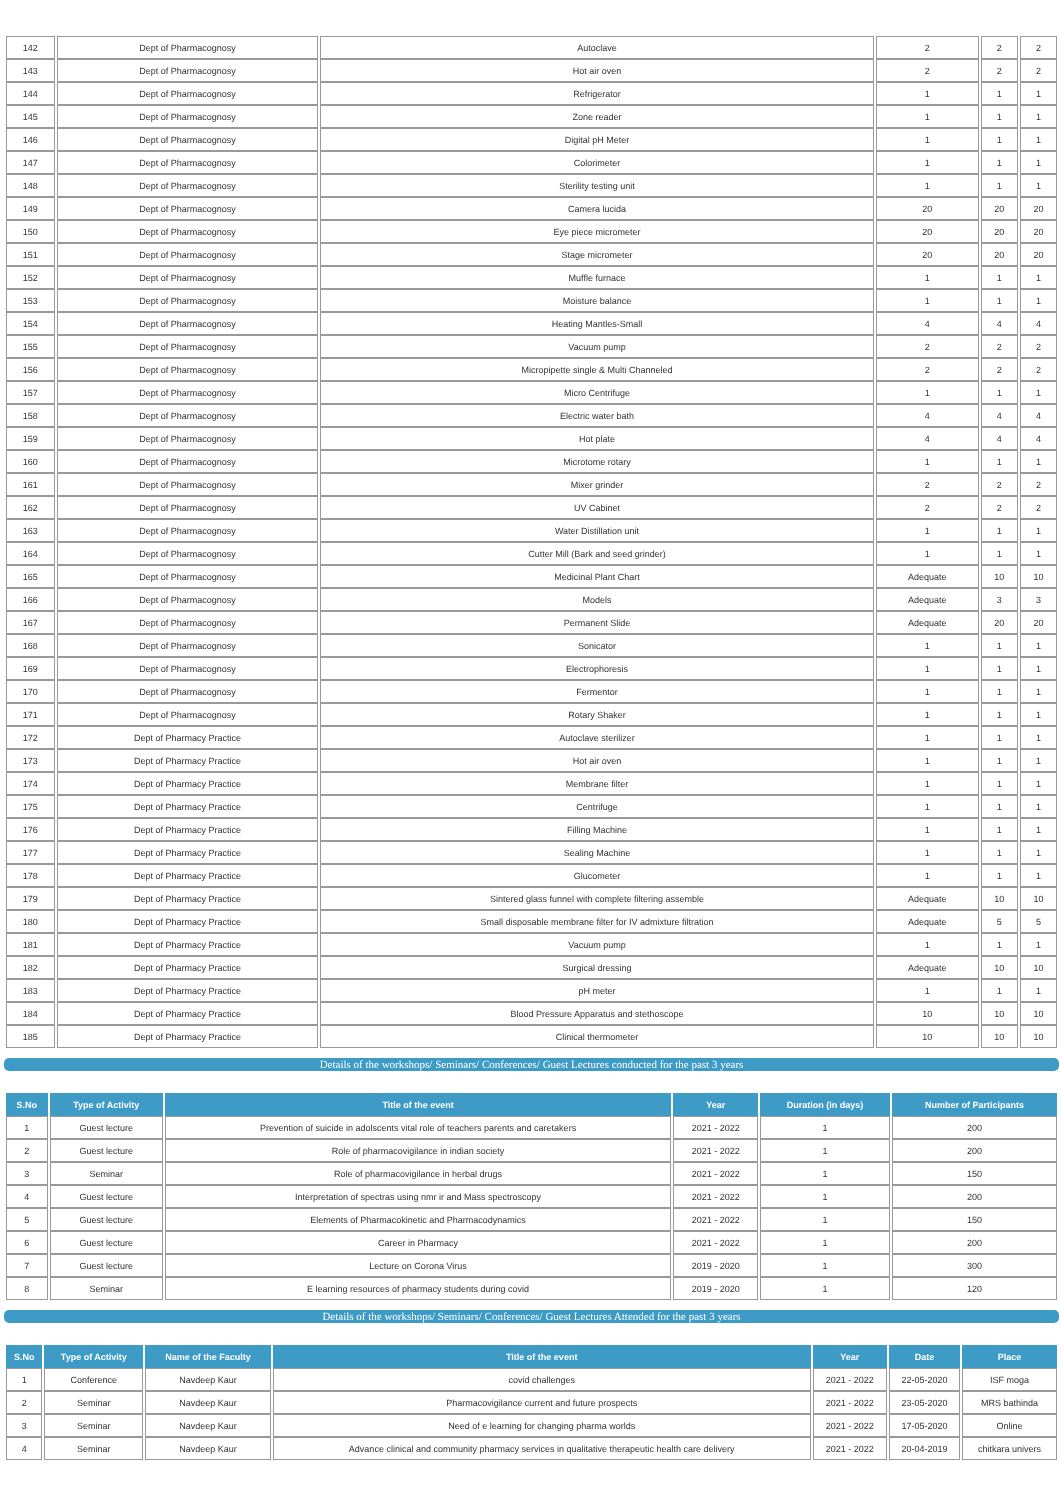| 142 | Dept of Pharmacognosy | Autoclave | 2 | 2 | 2 |
| 143 | Dept of Pharmacognosy | Hot air oven | 2 | 2 | 2 |
| 144 | Dept of Pharmacognosy | Refrigerator | 1 | 1 | 1 |
| 145 | Dept of Pharmacognosy | Zone reader | 1 | 1 | 1 |
| 146 | Dept of Pharmacognosy | Digital pH Meter | 1 | 1 | 1 |
| 147 | Dept of Pharmacognosy | Colorimeter | 1 | 1 | 1 |
| 148 | Dept of Pharmacognosy | Sterility testing unit | 1 | 1 | 1 |
| 149 | Dept of Pharmacognosy | Camera lucida | 20 | 20 | 20 |
| 150 | Dept of Pharmacognosy | Eye piece micrometer | 20 | 20 | 20 |
| 151 | Dept of Pharmacognosy | Stage micrometer | 20 | 20 | 20 |
| 152 | Dept of Pharmacognosy | Muffle furnace | 1 | 1 | 1 |
| 153 | Dept of Pharmacognosy | Moisture balance | 1 | 1 | 1 |
| 154 | Dept of Pharmacognosy | Heating Mantles-Small | 4 | 4 | 4 |
| 155 | Dept of Pharmacognosy | Vacuum pump | 2 | 2 | 2 |
| 156 | Dept of Pharmacognosy | Micropipette single & Multi Channeled | 2 | 2 | 2 |
| 157 | Dept of Pharmacognosy | Micro Centrifuge | 1 | 1 | 1 |
| 158 | Dept of Pharmacognosy | Electric water bath | 4 | 4 | 4 |
| 159 | Dept of Pharmacognosy | Hot plate | 4 | 4 | 4 |
| 160 | Dept of Pharmacognosy | Microtome rotary | 1 | 1 | 1 |
| 161 | Dept of Pharmacognosy | Mixer grinder | 2 | 2 | 2 |
| 162 | Dept of Pharmacognosy | UV Cabinet | 2 | 2 | 2 |
| 163 | Dept of Pharmacognosy | Water Distillation unit | 1 | 1 | 1 |
| 164 | Dept of Pharmacognosy | Cutter Mill (Bark and seed grinder) | 1 | 1 | 1 |
| 165 | Dept of Pharmacognosy | Medicinal Plant Chart | Adequate | 10 | 10 |
| 166 | Dept of Pharmacognosy | Models | Adequate | 3 | 3 |
| 167 | Dept of Pharmacognosy | Permanent Slide | Adequate | 20 | 20 |
| 168 | Dept of Pharmacognosy | Sonicator | 1 | 1 | 1 |
| 169 | Dept of Pharmacognosy | Electrophoresis | 1 | 1 | 1 |
| 170 | Dept of Pharmacognosy | Fermentor | 1 | 1 | 1 |
| 171 | Dept of Pharmacognosy | Rotary Shaker | 1 | 1 | 1 |
| 172 | Dept of Pharmacy Practice | Autoclave sterilizer | 1 | 1 | 1 |
| 173 | Dept of Pharmacy Practice | Hot air oven | 1 | 1 | 1 |
| 174 | Dept of Pharmacy Practice | Membrane filter | 1 | 1 | 1 |
| 175 | Dept of Pharmacy Practice | Centrifuge | 1 | 1 | 1 |
| 176 | Dept of Pharmacy Practice | Filling Machine | 1 | 1 | 1 |
| 177 | Dept of Pharmacy Practice | Sealing Machine | 1 | 1 | 1 |
| 178 | Dept of Pharmacy Practice | Glucometer | 1 | 1 | 1 |
| 179 | Dept of Pharmacy Practice | Sintered glass funnel with complete filtering assemble | Adequate | 10 | 10 |
| 180 | Dept of Pharmacy Practice | Small disposable membrane filter for IV admixture filtration | Adequate | 5 | 5 |
| 181 | Dept of Pharmacy Practice | Vacuum pump | 1 | 1 | 1 |
| 182 | Dept of Pharmacy Practice | Surgical dressing | Adequate | 10 | 10 |
| 183 | Dept of Pharmacy Practice | pH meter | 1 | 1 | 1 |
| 184 | Dept of Pharmacy Practice | Blood Pressure Apparatus and stethoscope | 10 | 10 | 10 |
| 185 | Dept of Pharmacy Practice | Clinical thermometer | 10 | 10 | 10 |
Details of the workshops/ Seminars/ Conferences/ Guest Lectures conducted for the past 3 years
| S.No | Type of Activity | Title of the event | Year | Duration (in days) | Number of Participants |
| --- | --- | --- | --- | --- | --- |
| 1 | Guest lecture | Prevention of suicide in adolscents vital role of teachers parents and caretakers | 2021 - 2022 | 1 | 200 |
| 2 | Guest lecture | Role of pharmacovigilance in indian society | 2021 - 2022 | 1 | 200 |
| 3 | Seminar | Role of pharmacovigilance in herbal drugs | 2021 - 2022 | 1 | 150 |
| 4 | Guest lecture | Interpretation of spectras using nmr ir and Mass spectroscopy | 2021 - 2022 | 1 | 200 |
| 5 | Guest lecture | Elements of Pharmacokinetic and Pharmacodynamics | 2021 - 2022 | 1 | 150 |
| 6 | Guest lecture | Career in Pharmacy | 2021 - 2022 | 1 | 200 |
| 7 | Guest lecture | Lecture on Corona Virus | 2019 - 2020 | 1 | 300 |
| 8 | Seminar | E learning resources of pharmacy students during covid | 2019 - 2020 | 1 | 120 |
Details of the workshops/ Seminars/ Conferences/ Guest Lectures Attended for the past 3 years
| S.No | Type of Activity | Name of the Faculty | Title of the event | Year | Date | Place |
| --- | --- | --- | --- | --- | --- | --- |
| 1 | Conference | Navdeep Kaur | covid challenges | 2021 - 2022 | 22-05-2020 | ISF moga |
| 2 | Seminar | Navdeep Kaur | Pharmacovigilance current and future prospects | 2021 - 2022 | 23-05-2020 | MRS bathinda |
| 3 | Seminar | Navdeep Kaur | Need of e learning for changing pharma worlds | 2021 - 2022 | 17-05-2020 | Online |
| 4 | Seminar | Navdeep Kaur | Advance clinical and community pharmacy services in qualitative therapeutic health care delivery | 2021 - 2022 | 20-04-2019 | chitkara univers |